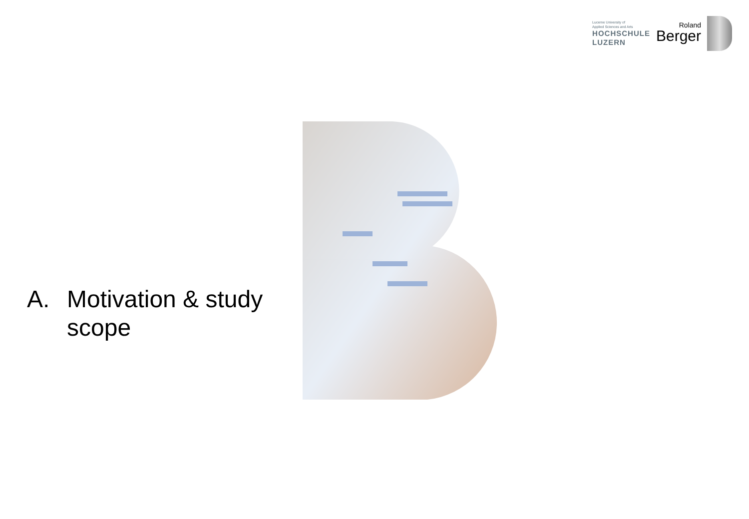Lucerne University of
Applied Sciences and Arts
HOCHSCHULE
LUZERN
Roland
Berger
A. Motivation & study
scope